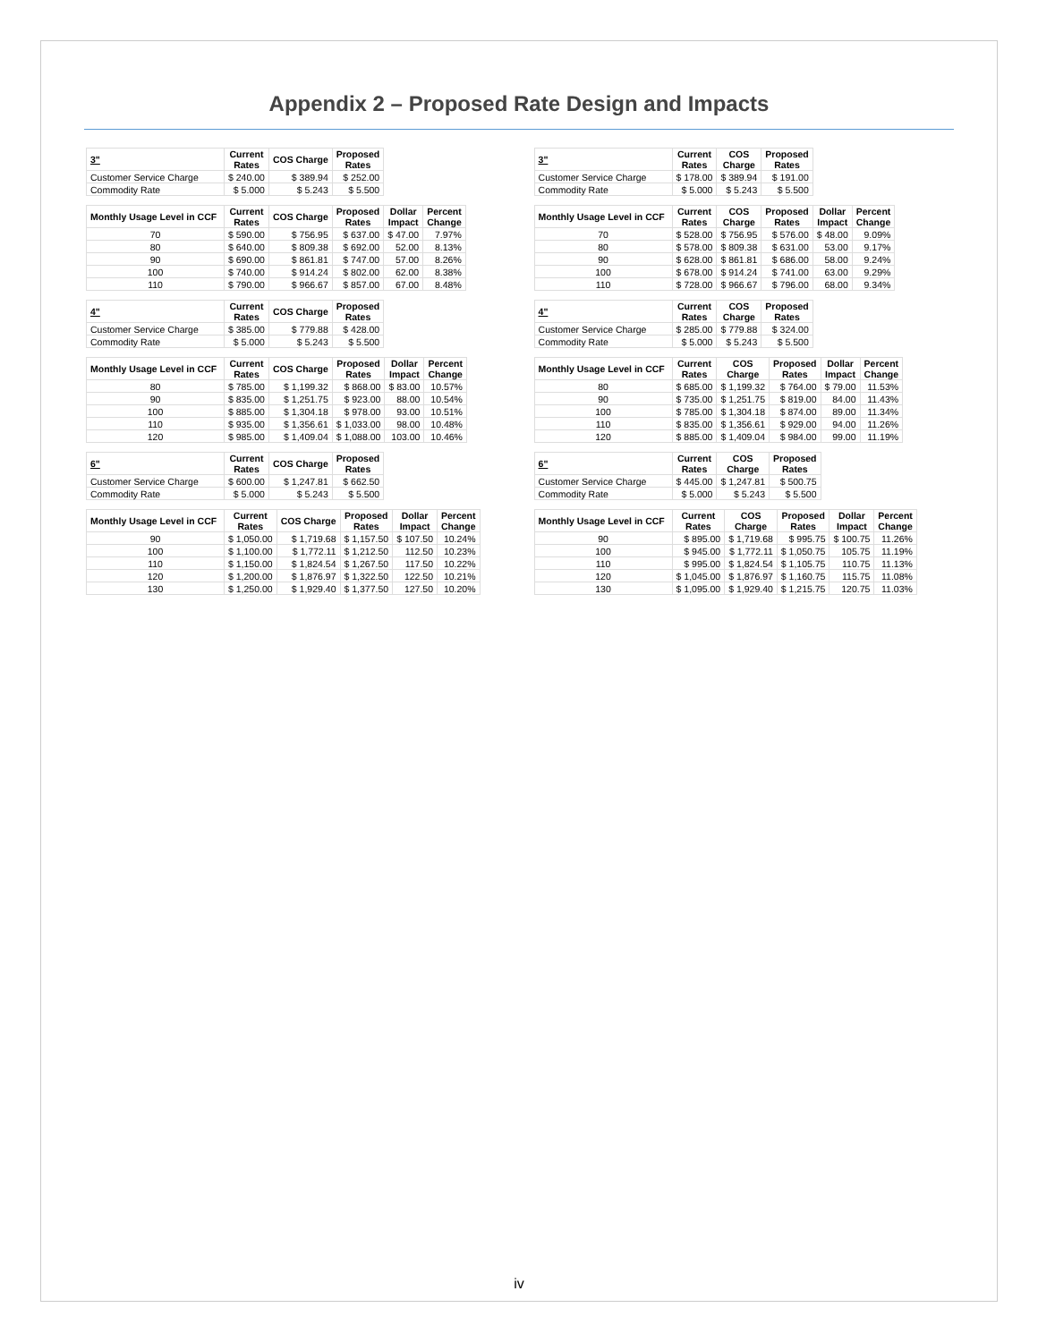Appendix 2 – Proposed Rate Design and Impacts
| 3" | Current Rates | COS Charge | Proposed Rates |
| --- | --- | --- | --- |
| Customer Service Charge | $ 240.00 | $ 389.94 | $ 252.00 |
| Commodity Rate | $ 5.000 | $ 5.243 | $ 5.500 |
| Monthly Usage Level in CCF | Current Rates | COS Charge | Proposed Rates | Dollar Impact | Percent Change |
| --- | --- | --- | --- | --- | --- |
| 70 | $ 590.00 | $ 756.95 | $ 637.00 | $ 47.00 | 7.97% |
| 80 | $ 640.00 | $ 809.38 | $ 692.00 | 52.00 | 8.13% |
| 90 | $ 690.00 | $ 861.81 | $ 747.00 | 57.00 | 8.26% |
| 100 | $ 740.00 | $ 914.24 | $ 802.00 | 62.00 | 8.38% |
| 110 | $ 790.00 | $ 966.67 | $ 857.00 | 67.00 | 8.48% |
| 4" | Current Rates | COS Charge | Proposed Rates |
| --- | --- | --- | --- |
| Customer Service Charge | $ 385.00 | $ 779.88 | $ 428.00 |
| Commodity Rate | $ 5.000 | $ 5.243 | $ 5.500 |
| Monthly Usage Level in CCF | Current Rates | COS Charge | Proposed Rates | Dollar Impact | Percent Change |
| --- | --- | --- | --- | --- | --- |
| 80 | $ 785.00 | $ 1,199.32 | $ 868.00 | $ 83.00 | 10.57% |
| 90 | $ 835.00 | $ 1,251.75 | $ 923.00 | 88.00 | 10.54% |
| 100 | $ 885.00 | $ 1,304.18 | $ 978.00 | 93.00 | 10.51% |
| 110 | $ 935.00 | $ 1,356.61 | $ 1,033.00 | 98.00 | 10.48% |
| 120 | $ 985.00 | $ 1,409.04 | $ 1,088.00 | 103.00 | 10.46% |
| 6" | Current Rates | COS Charge | Proposed Rates |
| --- | --- | --- | --- |
| Customer Service Charge | $ 600.00 | $ 1,247.81 | $ 662.50 |
| Commodity Rate | $ 5.000 | $ 5.243 | $ 5.500 |
| Monthly Usage Level in CCF | Current Rates | COS Charge | Proposed Rates | Dollar Impact | Percent Change |
| --- | --- | --- | --- | --- | --- |
| 90 | $ 1,050.00 | $ 1,719.68 | $ 1,157.50 | $ 107.50 | 10.24% |
| 100 | $ 1,100.00 | $ 1,772.11 | $ 1,212.50 | 112.50 | 10.23% |
| 110 | $ 1,150.00 | $ 1,824.54 | $ 1,267.50 | 117.50 | 10.22% |
| 120 | $ 1,200.00 | $ 1,876.97 | $ 1,322.50 | 122.50 | 10.21% |
| 130 | $ 1,250.00 | $ 1,929.40 | $ 1,377.50 | 127.50 | 10.20% |
| 3" | Current Rates | COS Charge | Proposed Rates |
| --- | --- | --- | --- |
| Customer Service Charge | $ 178.00 | $ 389.94 | $ 191.00 |
| Commodity Rate | $ 5.000 | $ 5.243 | $ 5.500 |
| Monthly Usage Level in CCF | Current Rates | COS Charge | Proposed Rates | Dollar Impact | Percent Change |
| --- | --- | --- | --- | --- | --- |
| 70 | $ 528.00 | $ 756.95 | $ 576.00 | $ 48.00 | 9.09% |
| 80 | $ 578.00 | $ 809.38 | $ 631.00 | 53.00 | 9.17% |
| 90 | $ 628.00 | $ 861.81 | $ 686.00 | 58.00 | 9.24% |
| 100 | $ 678.00 | $ 914.24 | $ 741.00 | 63.00 | 9.29% |
| 110 | $ 728.00 | $ 966.67 | $ 796.00 | 68.00 | 9.34% |
| 4" | Current Rates | COS Charge | Proposed Rates |
| --- | --- | --- | --- |
| Customer Service Charge | $ 285.00 | $ 779.88 | $ 324.00 |
| Commodity Rate | $ 5.000 | $ 5.243 | $ 5.500 |
| Monthly Usage Level in CCF | Current Rates | COS Charge | Proposed Rates | Dollar Impact | Percent Change |
| --- | --- | --- | --- | --- | --- |
| 80 | $ 685.00 | $ 1,199.32 | $ 764.00 | $ 79.00 | 11.53% |
| 90 | $ 735.00 | $ 1,251.75 | $ 819.00 | 84.00 | 11.43% |
| 100 | $ 785.00 | $ 1,304.18 | $ 874.00 | 89.00 | 11.34% |
| 110 | $ 835.00 | $ 1,356.61 | $ 929.00 | 94.00 | 11.26% |
| 120 | $ 885.00 | $ 1,409.04 | $ 984.00 | 99.00 | 11.19% |
| 6" | Current Rates | COS Charge | Proposed Rates |
| --- | --- | --- | --- |
| Customer Service Charge | $ 445.00 | $ 1,247.81 | $ 500.75 |
| Commodity Rate | $ 5.000 | $ 5.243 | $ 5.500 |
| Monthly Usage Level in CCF | Current Rates | COS Charge | Proposed Rates | Dollar Impact | Percent Change |
| --- | --- | --- | --- | --- | --- |
| 90 | $ 895.00 | $ 1,719.68 | $ 995.75 | $ 100.75 | 11.26% |
| 100 | $ 945.00 | $ 1,772.11 | $ 1,050.75 | 105.75 | 11.19% |
| 110 | $ 995.00 | $ 1,824.54 | $ 1,105.75 | 110.75 | 11.13% |
| 120 | $ 1,045.00 | $ 1,876.97 | $ 1,160.75 | 115.75 | 11.08% |
| 130 | $ 1,095.00 | $ 1,929.40 | $ 1,215.75 | 120.75 | 11.03% |
iv